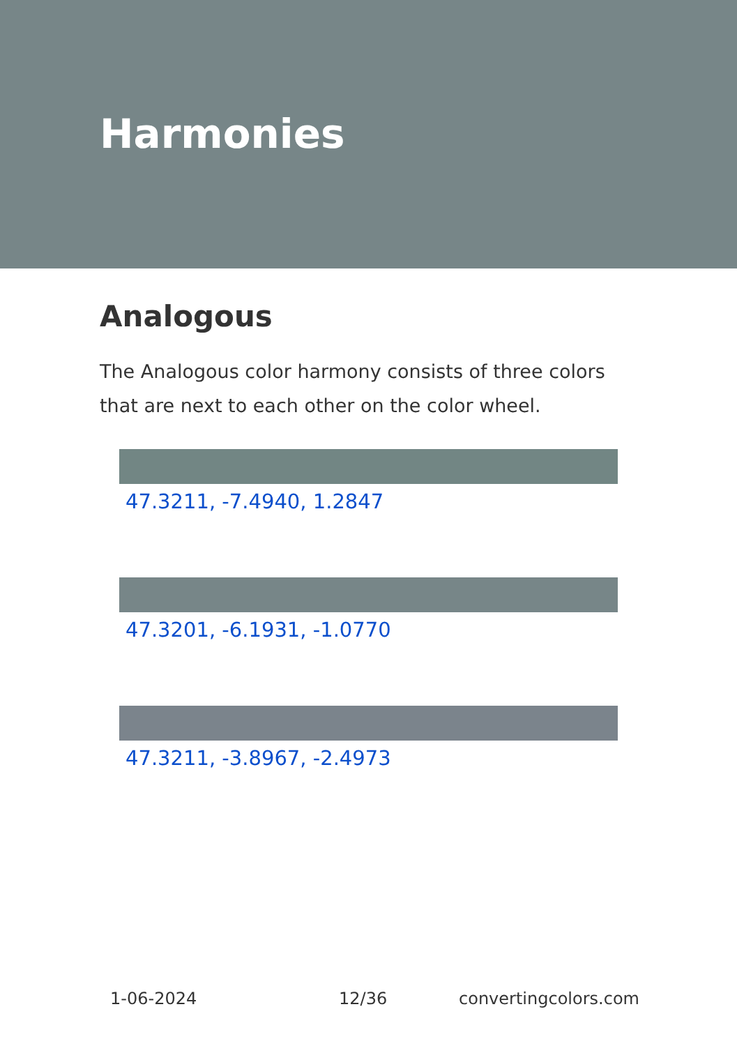Harmonies
Analogous
The Analogous color harmony consists of three colors that are next to each other on the color wheel.
47.3211, -7.4940, 1.2847
47.3201, -6.1931, -1.0770
47.3211, -3.8967, -2.4973
1-06-2024 12/36 convertingcolors.com